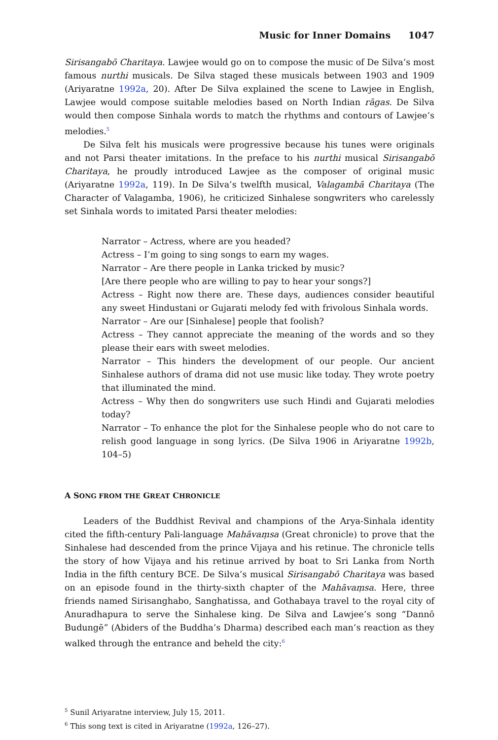Music for Inner Domains 1047
Sirisangabō Charitaya. Lawjee would go on to compose the music of De Silva’s most famous nurthi musicals. De Silva staged these musicals between 1903 and 1909 (Ariyaratne 1992a, 20). After De Silva explained the scene to Lawjee in English, Lawjee would compose suitable melodies based on North Indian rāgas. De Silva would then compose Sinhala words to match the rhythms and contours of Lawjee’s melodies.<sup>5</sup>
De Silva felt his musicals were progressive because his tunes were originals and not Parsi theater imitations. In the preface to his nurthi musical Sirisangabō Charitaya, he proudly introduced Lawjee as the composer of original music (Ariyaratne 1992a, 119). In De Silva’s twelfth musical, Valagambā Charitaya (The Character of Valagamba, 1906), he criticized Sinhalese songwriters who carelessly set Sinhala words to imitated Parsi theater melodies:
Narrator – Actress, where are you headed?
Actress – I’m going to sing songs to earn my wages.
Narrator – Are there people in Lanka tricked by music?
[Are there people who are willing to pay to hear your songs?]
Actress – Right now there are. These days, audiences consider beautiful any sweet Hindustani or Gujarati melody fed with frivolous Sinhala words.
Narrator – Are our [Sinhalese] people that foolish?
Actress – They cannot appreciate the meaning of the words and so they please their ears with sweet melodies.
Narrator – This hinders the development of our people. Our ancient Sinhalese authors of drama did not use music like today. They wrote poetry that illuminated the mind.
Actress – Why then do songwriters use such Hindi and Gujarati melodies today?
Narrator – To enhance the plot for the Sinhalese people who do not care to relish good language in song lyrics. (De Silva 1906 in Ariyaratne 1992b, 104–5)
A SONG FROM THE GREAT CHRONICLE
Leaders of the Buddhist Revival and champions of the Arya-Sinhala identity cited the fifth-century Pali-language Mahāvaṃsa (Great chronicle) to prove that the Sinhalese had descended from the prince Vijaya and his retinue. The chronicle tells the story of how Vijaya and his retinue arrived by boat to Sri Lanka from North India in the fifth century BCE. De Silva’s musical Sirisangabō Charitaya was based on an episode found in the thirty-sixth chapter of the Mahāvaṃsa. Here, three friends named Sirisanghabo, Sanghatissa, and Gothabaya travel to the royal city of Anuradhapura to serve the Sinhalese king. De Silva and Lawjee’s song “Dannō Budungē” (Abiders of the Buddha’s Dharma) described each man’s reaction as they walked through the entrance and beheld the city:<sup>6</sup>
<sup>5</sup> Sunil Ariyaratne interview, July 15, 2011.
<sup>6</sup> This song text is cited in Ariyaratne (1992a, 126–27).